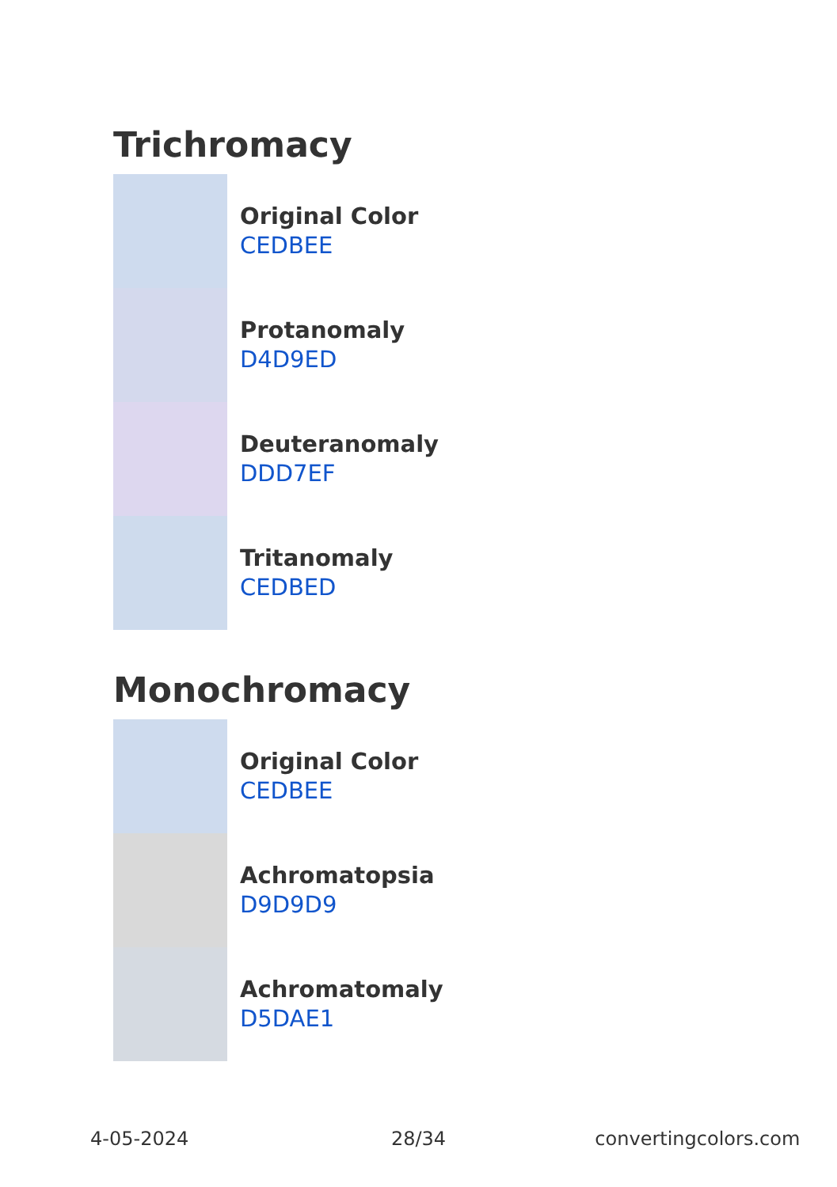Trichromacy
Original Color
CEDBEE
Protanomaly
D4D9ED
Deuteranomaly
DDD7EF
Tritanomaly
CEDBED
Monochromacy
Original Color
CEDBEE
Achromatopsia
D9D9D9
Achromatomaly
D5DAE1
4-05-2024 28/34 convertingcolors.com